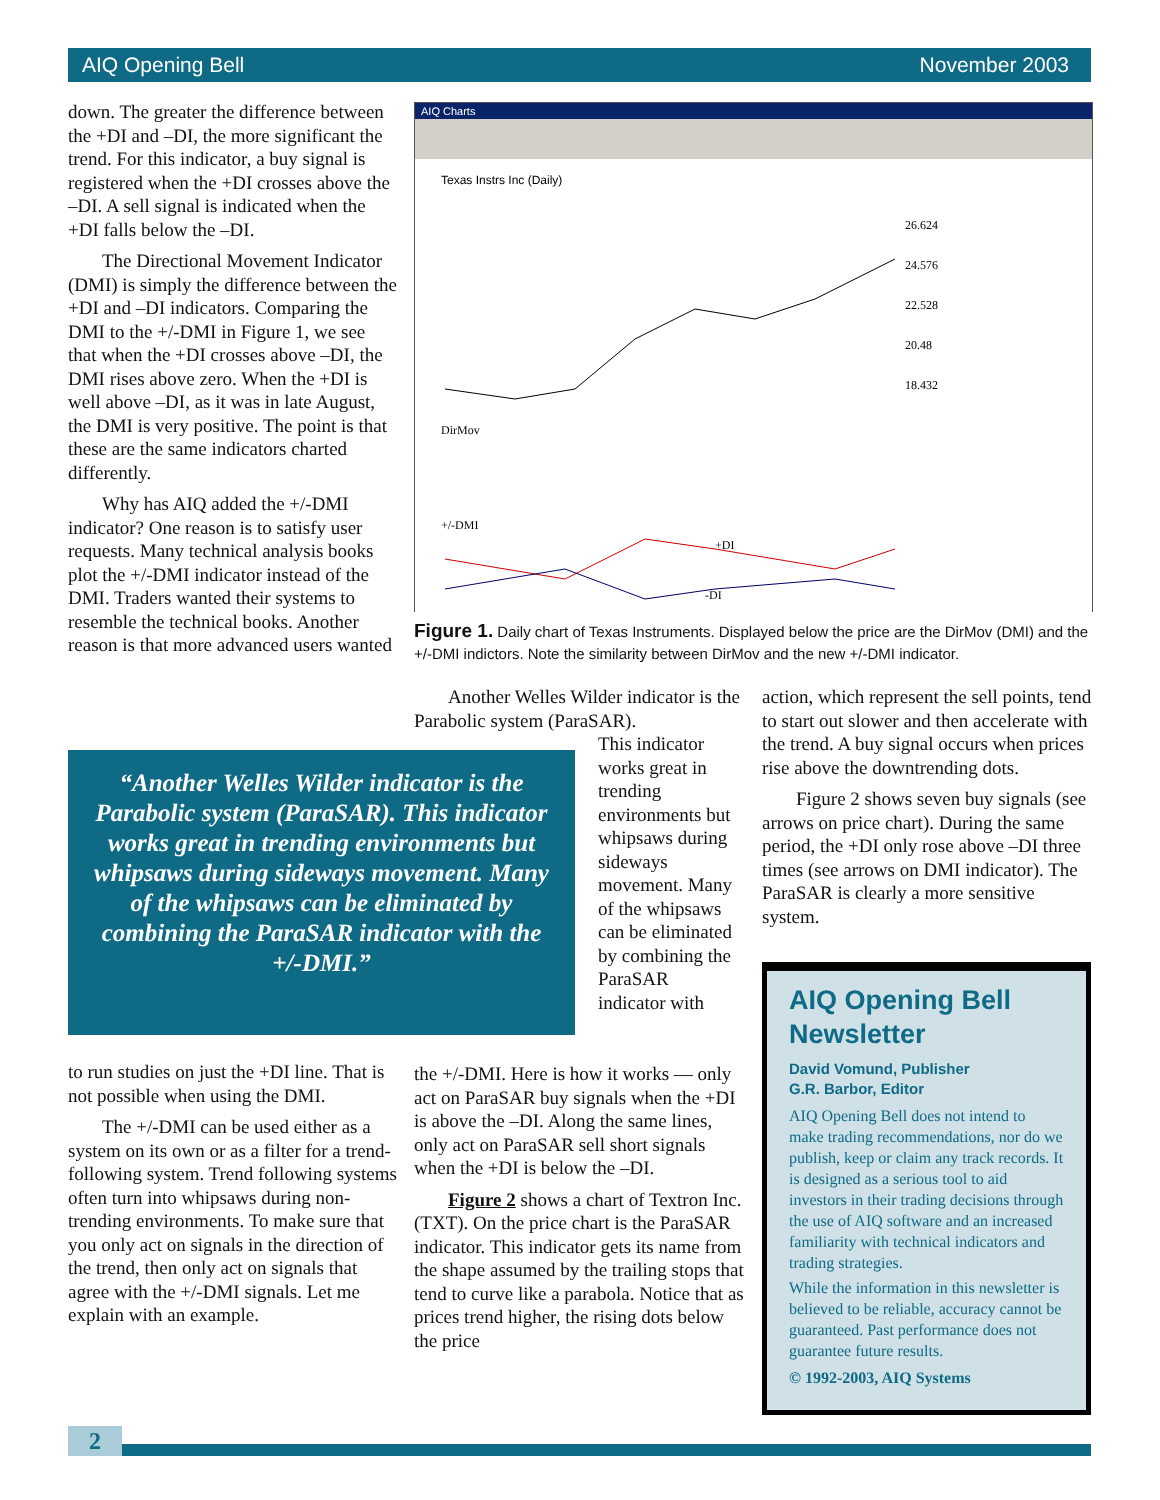AIQ Opening Bell November 2003
down. The greater the difference between the +DI and –DI, the more significant the trend. For this indicator, a buy signal is registered when the +DI crosses above the –DI. A sell signal is indicated when the +DI falls below the –DI.
The Directional Movement Indicator (DMI) is simply the difference between the +DI and –DI indicators. Comparing the DMI to the +/-DMI in Figure 1, we see that when the +DI crosses above –DI, the DMI rises above zero. When the +DI is well above –DI, as it was in late August, the DMI is very positive. The point is that these are the same indicators charted differently.
Why has AIQ added the +/-DMI indicator? One reason is to satisfy user requests. Many technical analysis books plot the +/-DMI indicator instead of the DMI. Traders wanted their systems to resemble the technical books. Another reason is that more advanced users wanted
AIQ Charts
Texas Instrs Inc (Daily)
26.624
24.576
22.528
20.48
18.432
DirMov
+/-DMI
+DI
-DI
Figure 1. Daily chart of Texas Instruments. Displayed below the price are the DirMov (DMI) and the +/-DMI indictors. Note the similarity between DirMov and the new +/-DMI indicator.
Another Welles Wilder indicator is the Parabolic system (ParaSAR).
“Another Welles Wilder indicator is the Parabolic system (ParaSAR). This indicator works great in trending environments but whipsaws during sideways movement. Many of the whipsaws can be eliminated by combining the ParaSAR indicator with the +/-DMI.”
This indicator works great in trending environments but whipsaws during sideways movement. Many of the whipsaws can be eliminated by combining the ParaSAR indicator with
to run studies on just the +DI line. That is not possible when using the DMI.
The +/-DMI can be used either as a system on its own or as a filter for a trend-following system. Trend following systems often turn into whipsaws during non-trending environments. To make sure that you only act on signals in the direction of the trend, then only act on signals that agree with the +/-DMI signals. Let me explain with an example.
the +/-DMI. Here is how it works — only act on ParaSAR buy signals when the +DI is above the –DI. Along the same lines, only act on ParaSAR sell short signals when the +DI is below the –DI.
Figure 2 shows a chart of Textron Inc. (TXT). On the price chart is the ParaSAR indicator. This indicator gets its name from the shape assumed by the trailing stops that tend to curve like a parabola. Notice that as prices trend higher, the rising dots below the price
action, which represent the sell points, tend to start out slower and then accelerate with the trend. A buy signal occurs when prices rise above the downtrending dots.
Figure 2 shows seven buy signals (see arrows on price chart). During the same period, the +DI only rose above –DI three times (see arrows on DMI indicator). The ParaSAR is clearly a more sensitive system.
AIQ Opening Bell Newsletter
David Vomund, Publisher
G.R. Barbor, Editor
AIQ Opening Bell does not intend to make trading recommendations, nor do we publish, keep or claim any track records. It is designed as a serious tool to aid investors in their trading decisions through the use of AIQ software and an increased familiarity with technical indicators and trading strategies.
While the information in this newsletter is believed to be reliable, accuracy cannot be guaranteed. Past performance does not guarantee future results.
© 1992-2003, AIQ Systems
2